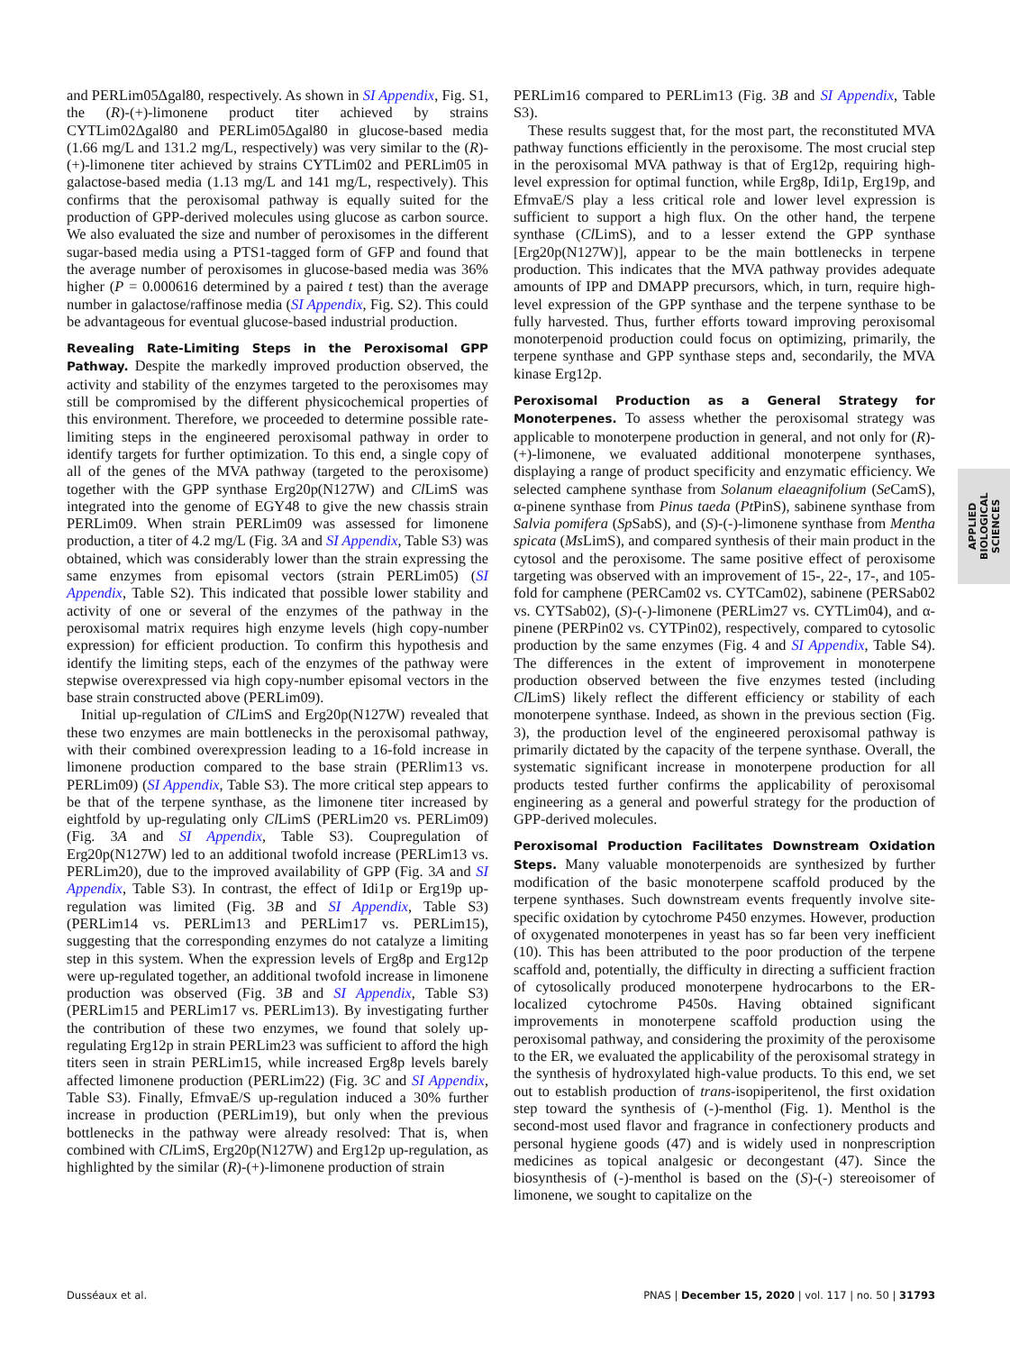and PERLim05Δgal80, respectively. As shown in SI Appendix, Fig. S1, the (R)-(+)-limonene product titer achieved by strains CYTLim02Δgal80 and PERLim05Δgal80 in glucose-based media (1.66 mg/L and 131.2 mg/L, respectively) was very similar to the (R)-(+)-limonene titer achieved by strains CYTLim02 and PERLim05 in galactose-based media (1.13 mg/L and 141 mg/L, respectively). This confirms that the peroxisomal pathway is equally suited for the production of GPP-derived molecules using glucose as carbon source. We also evaluated the size and number of peroxisomes in the different sugar-based media using a PTS1-tagged form of GFP and found that the average number of peroxisomes in glucose-based media was 36% higher (P = 0.000616 determined by a paired t test) than the average number in galactose/raffinose media (SI Appendix, Fig. S2). This could be advantageous for eventual glucose-based industrial production.
Revealing Rate-Limiting Steps in the Peroxisomal GPP Pathway.
Despite the markedly improved production observed, the activity and stability of the enzymes targeted to the peroxisomes may still be compromised by the different physicochemical properties of this environment. Therefore, we proceeded to determine possible rate-limiting steps in the engineered peroxisomal pathway in order to identify targets for further optimization. To this end, a single copy of all of the genes of the MVA pathway (targeted to the peroxisome) together with the GPP synthase Erg20p(N127W) and Cl LimS was integrated into the genome of EGY48 to give the new chassis strain PERLim09. When strain PERLim09 was assessed for limonene production, a titer of 4.2 mg/L (Fig. 3A and SI Appendix, Table S3) was obtained, which was considerably lower than the strain expressing the same enzymes from episomal vectors (strain PERLim05) (SI Appendix, Table S2). This indicated that possible lower stability and activity of one or several of the enzymes of the pathway in the peroxisomal matrix requires high enzyme levels (high copy-number expression) for efficient production. To confirm this hypothesis and identify the limiting steps, each of the enzymes of the pathway were stepwise overexpressed via high copy-number episomal vectors in the base strain constructed above (PERLim09).
Initial up-regulation of Cl LimS and Erg20p(N127W) revealed that these two enzymes are main bottlenecks in the peroxisomal pathway, with their combined overexpression leading to a 16-fold increase in limonene production compared to the base strain (PERlim13 vs. PERLim09) (SI Appendix, Table S3). The more critical step appears to be that of the terpene synthase, as the limonene titer increased by eightfold by up-regulating only Cl LimS (PERLim20 vs. PERLim09) (Fig. 3A and SI Appendix, Table S3). Coupregulation of Erg20p(N127W) led to an additional twofold increase (PERLim13 vs. PERLim20), due to the improved availability of GPP (Fig. 3A and SI Appendix, Table S3). In contrast, the effect of Idi1p or Erg19p up-regulation was limited (Fig. 3B and SI Appendix, Table S3) (PERLim14 vs. PERLim13 and PERLim17 vs. PERLim15), suggesting that the corresponding enzymes do not catalyze a limiting step in this system. When the expression levels of Erg8p and Erg12p were up-regulated together, an additional twofold increase in limonene production was observed (Fig. 3B and SI Appendix, Table S3) (PERLim15 and PERLim17 vs. PERLim13). By investigating further the contribution of these two enzymes, we found that solely up-regulating Erg12p in strain PERLim23 was sufficient to afford the high titers seen in strain PERLim15, while increased Erg8p levels barely affected limonene production (PERLim22) (Fig. 3C and SI Appendix, Table S3). Finally, EfmvaE/S up-regulation induced a 30% further increase in production (PERLim19), but only when the previous bottlenecks in the pathway were already resolved: That is, when combined with Cl LimS, Erg20p(N127W) and Erg12p up-regulation, as highlighted by the similar (R)-(+)-limonene production of strain
PERLim16 compared to PERLim13 (Fig. 3B and SI Appendix, Table S3).
These results suggest that, for the most part, the reconstituted MVA pathway functions efficiently in the peroxisome. The most crucial step in the peroxisomal MVA pathway is that of Erg12p, requiring high-level expression for optimal function, while Erg8p, Idi1p, Erg19p, and EfmvaE/S play a less critical role and lower level expression is sufficient to support a high flux. On the other hand, the terpene synthase (Cl LimS), and to a lesser extend the GPP synthase [Erg20p(N127W)], appear to be the main bottlenecks in terpene production. This indicates that the MVA pathway provides adequate amounts of IPP and DMAPP precursors, which, in turn, require high-level expression of the GPP synthase and the terpene synthase to be fully harvested. Thus, further efforts toward improving peroxisomal monoterpenoid production could focus on optimizing, primarily, the terpene synthase and GPP synthase steps and, secondarily, the MVA kinase Erg12p.
Peroxisomal Production as a General Strategy for Monoterpenes.
To assess whether the peroxisomal strategy was applicable to monoterpene production in general, and not only for (R)-(+)-limonene, we evaluated additional monoterpene synthases, displaying a range of product specificity and enzymatic efficiency. We selected camphene synthase from Solanum elaeagnifolium (Se CamS), α-pinene synthase from Pinus taeda (Pt PinS), sabinene synthase from Salvia pomifera (Sp SabS), and (S)-(-)-limonene synthase from Mentha spicata (Ms LimS), and compared synthesis of their main product in the cytosol and the peroxisome. The same positive effect of peroxisome targeting was observed with an improvement of 15-, 22-, 17-, and 105-fold for camphene (PERCam02 vs. CYTCam02), sabinene (PERSab02 vs. CYTSab02), (S)-(-)-limonene (PERLim27 vs. CYTLim04), and α-pinene (PERPin02 vs. CYTPin02), respectively, compared to cytosolic production by the same enzymes (Fig. 4 and SI Appendix, Table S4). The differences in the extent of improvement in monoterpene production observed between the five enzymes tested (including Cl LimS) likely reflect the different efficiency or stability of each monoterpene synthase. Indeed, as shown in the previous section (Fig. 3), the production level of the engineered peroxisomal pathway is primarily dictated by the capacity of the terpene synthase. Overall, the systematic significant increase in monoterpene production for all products tested further confirms the applicability of peroxisomal engineering as a general and powerful strategy for the production of GPP-derived molecules.
Peroxisomal Production Facilitates Downstream Oxidation Steps.
Many valuable monoterpenoids are synthesized by further modification of the basic monoterpene scaffold produced by the terpene synthases. Such downstream events frequently involve site-specific oxidation by cytochrome P450 enzymes. However, production of oxygenated monoterpenes in yeast has so far been very inefficient (10). This has been attributed to the poor production of the terpene scaffold and, potentially, the difficulty in directing a sufficient fraction of cytosolically produced monoterpene hydrocarbons to the ER-localized cytochrome P450s. Having obtained significant improvements in monoterpene scaffold production using the peroxisomal pathway, and considering the proximity of the peroxisome to the ER, we evaluated the applicability of the peroxisomal strategy in the synthesis of hydroxylated high-value products. To this end, we set out to establish production of trans-isopiperitenol, the first oxidation step toward the synthesis of (-)-menthol (Fig. 1). Menthol is the second-most used flavor and fragrance in confectionery products and personal hygiene goods (47) and is widely used in nonprescription medicines as topical analgesic or decongestant (47). Since the biosynthesis of (-)-menthol is based on the (S)-(-) stereoisomer of limonene, we sought to capitalize on the
APPLIED BIOLOGICAL
SCIENCES
Dusséaux et al. PNAS | December 15, 2020 | vol. 117 | no. 50 | 31793